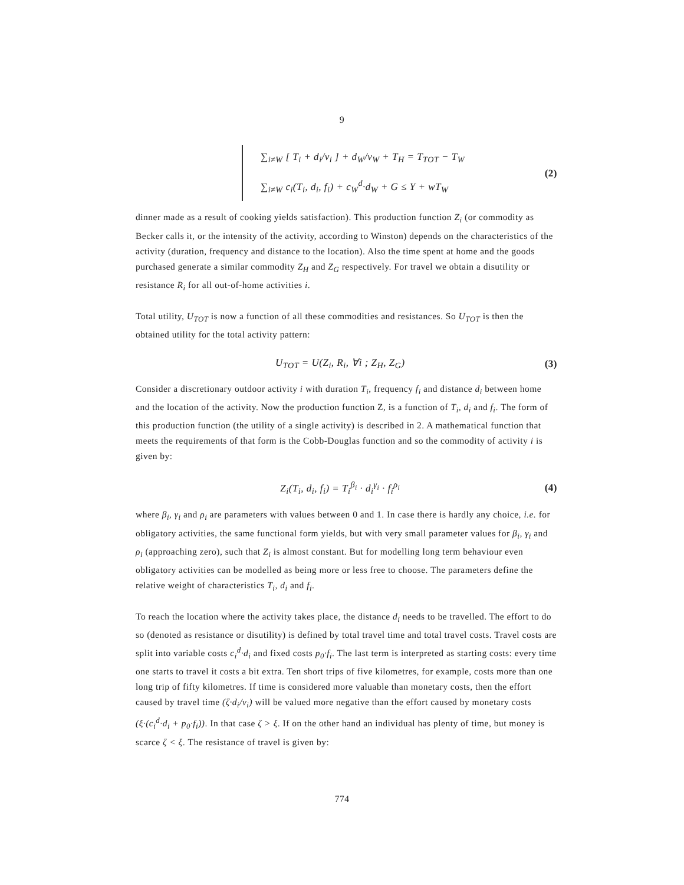9
∑<sub>i≠W</sub> [ T<sub>i</sub> + d<sub>i</sub>/v<sub>i</sub> ] + d<sub>W</sub>/v<sub>W</sub> + T<sub>H</sub> = T<sub>TOT</sub> − T<sub>W</sub>
∑<sub>i≠W</sub> c<sub>i</sub>(T<sub>i</sub>, d<sub>i</sub>, f<sub>i</sub>) + c<sub>W</sub><sup>d</sup>·d<sub>W</sub> + G ≤ Y + wT<sub>W</sub>
(2)
dinner made as a result of cooking yields satisfaction). This production function Z<sub>i</sub> (or commodity as Becker calls it, or the intensity of the activity, according to Winston) depends on the characteristics of the activity (duration, frequency and distance to the location). Also the time spent at home and the goods purchased generate a similar commodity Z<sub>H</sub> and Z<sub>G</sub> respectively. For travel we obtain a disutility or resistance R<sub>i</sub> for all out-of-home activities i.
Total utility, U<sub>TOT</sub> is now a function of all these commodities and resistances. So U<sub>TOT</sub> is then the obtained utility for the total activity pattern:
U<sub>TOT</sub> = U(Z<sub>i</sub>, R<sub>i</sub>, ∀i ; Z<sub>H</sub>, Z<sub>G</sub>) (3)
Consider a discretionary outdoor activity i with duration T<sub>i</sub>, frequency f<sub>i</sub> and distance d<sub>i</sub> between home and the location of the activity. Now the production function Z, is a function of T<sub>i</sub>, d<sub>i</sub> and f<sub>i</sub>. The form of this production function (the utility of a single activity) is described in 2. A mathematical function that meets the requirements of that form is the Cobb-Douglas function and so the commodity of activity i is given by:
Z<sub>i</sub>(T<sub>i</sub>, d<sub>i</sub>, f<sub>i</sub>) = T<sub>i</sub><sup>β<sub>i</sub></sup> · d<sub>i</sub><sup>γ<sub>i</sub></sup> · f<sub>i</sub><sup>ρ<sub>i</sub></sup> (4)
where β<sub>i</sub>, γ<sub>i</sub> and ρ<sub>i</sub> are parameters with values between 0 and 1. In case there is hardly any choice, i.e. for obligatory activities, the same functional form yields, but with very small parameter values for β<sub>i</sub>, γ<sub>i</sub> and ρ<sub>i</sub> (approaching zero), such that Z<sub>i</sub> is almost constant. But for modelling long term behaviour even obligatory activities can be modelled as being more or less free to choose. The parameters define the relative weight of characteristics T<sub>i</sub>, d<sub>i</sub> and f<sub>i</sub>.
To reach the location where the activity takes place, the distance d<sub>i</sub> needs to be travelled. The effort to do so (denoted as resistance or disutility) is defined by total travel time and total travel costs. Travel costs are split into variable costs c<sub>i</sub><sup>d</sup>·d<sub>i</sub> and fixed costs p<sub>0</sub>·f<sub>i</sub>. The last term is interpreted as starting costs: every time one starts to travel it costs a bit extra. Ten short trips of five kilometres, for example, costs more than one long trip of fifty kilometres. If time is considered more valuable than monetary costs, then the effort caused by travel time (ζ·d<sub>i</sub>/v<sub>i</sub>) will be valued more negative than the effort caused by monetary costs (ξ·(c<sub>i</sub><sup>d</sup>·d<sub>i</sub> + p<sub>0</sub>·f<sub>i</sub>)). In that case ζ > ξ. If on the other hand an individual has plenty of time, but money is scarce ζ < ξ. The resistance of travel is given by:
774